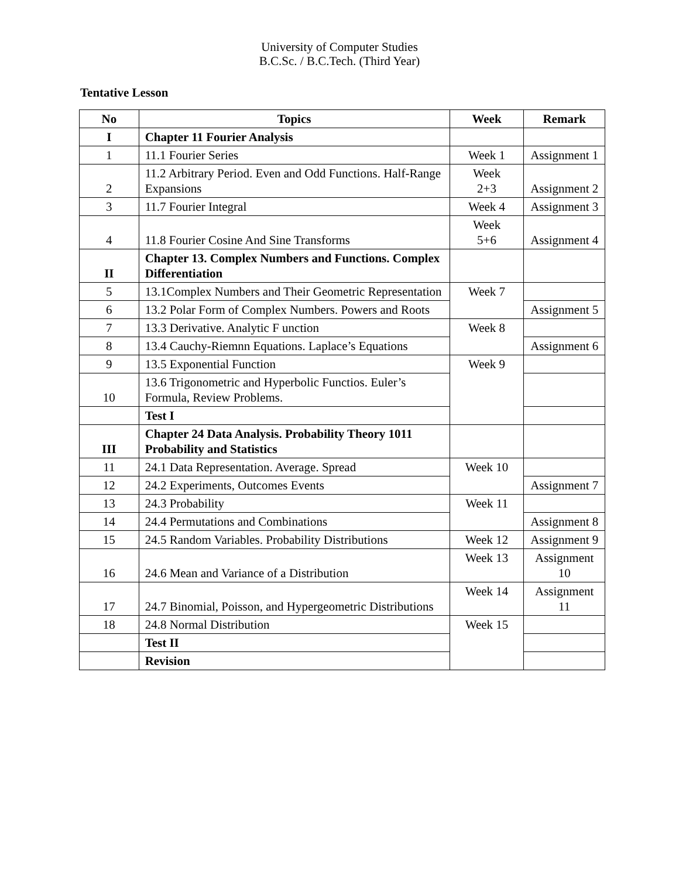University of Computer Studies
B.C.Sc. / B.C.Tech. (Third Year)
Tentative Lesson
| No | Topics | Week | Remark |
| --- | --- | --- | --- |
| I | Chapter 11 Fourier Analysis | | |
| 1 | 11.1 Fourier Series | Week 1 | Assignment 1 |
| 2 | 11.2 Arbitrary Period. Even and Odd Functions. Half-Range Expansions | Week 2+3 | Assignment 2 |
| 3 | 11.7 Fourier Integral | Week 4 | Assignment 3 |
| 4 | 11.8 Fourier Cosine And Sine Transforms | Week 5+6 | Assignment 4 |
| II | Chapter 13. Complex Numbers and Functions. Complex Differentiation | | |
| 5 | 13.1Complex Numbers and Their Geometric Representation | Week 7 | |
| 6 | 13.2 Polar Form of Complex Numbers. Powers and Roots | | Assignment 5 |
| 7 | 13.3 Derivative. Analytic F unction | Week 8 | |
| 8 | 13.4 Cauchy-Riemnn Equations. Laplace’s Equations | | Assignment 6 |
| 9 | 13.5 Exponential Function | Week 9 | |
| 10 | 13.6 Trigonometric and Hyperbolic Functios. Euler’s Formula, Review Problems. | | |
| | Test I | | |
| III | Chapter 24 Data Analysis. Probability Theory 1011 Probability and Statistics | | |
| 11 | 24.1 Data Representation. Average. Spread | Week 10 | |
| 12 | 24.2 Experiments, Outcomes Events | | Assignment 7 |
| 13 | 24.3 Probability | Week 11 | |
| 14 | 24.4 Permutations and Combinations | | Assignment 8 |
| 15 | 24.5 Random Variables. Probability Distributions | Week 12 | Assignment 9 |
| 16 | 24.6 Mean and Variance of a Distribution | Week 13 | Assignment 10 |
| 17 | 24.7 Binomial, Poisson, and Hypergeometric Distributions | Week 14 | Assignment 11 |
| 18 | 24.8 Normal Distribution | Week 15 | |
| | Test II | | |
| | Revision | | |